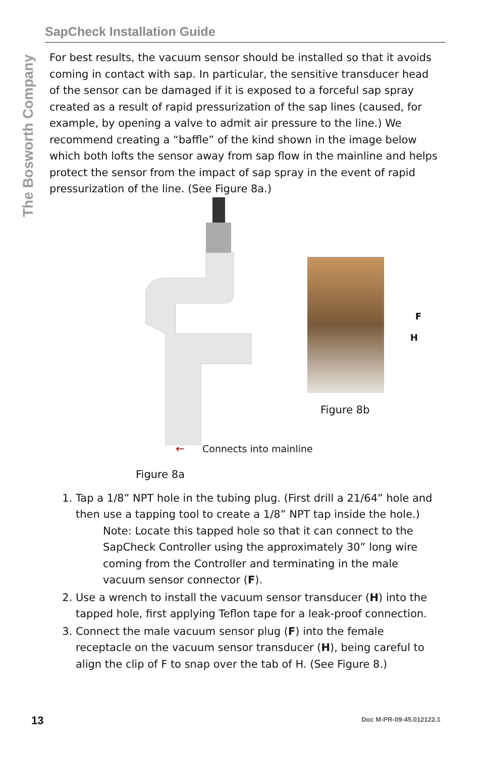The Bosworth Company
SapCheck Installation Guide
For best results, the vacuum sensor should be installed so that it avoids coming in contact with sap. In particular, the sensitive transducer head of the sensor can be damaged if it is exposed to a forceful sap spray created as a result of rapid pressurization of the sap lines (caused, for example, by opening a valve to admit air pressure to the line.) We recommend creating a “baffle” of the kind shown in the image below which both lofts the sensor away from sap flow in the mainline and helps protect the sensor from the impact of sap spray in the event of rapid pressurization of the line. (See Figure 8a.)
F
H
Figure 8b
← Connects into mainline
Figure 8a
1. Tap a 1/8” NPT hole in the tubing plug. (First drill a 21/64” hole and then use a tapping tool to create a 1/8” NPT tap inside the hole.)
Note: Locate this tapped hole so that it can connect to the SapCheck Controller using the approximately 30” long wire coming from the Controller and terminating in the male vacuum sensor connector (F).
2. Use a wrench to install the vacuum sensor transducer (H) into the tapped hole, first applying Teflon tape for a leak-proof connection.
3. Connect the male vacuum sensor plug (F) into the female receptacle on the vacuum sensor transducer (H), being careful to align the clip of F to snap over the tab of H. (See Figure 8.)
13 Doc M-PR-09-45.012122.1